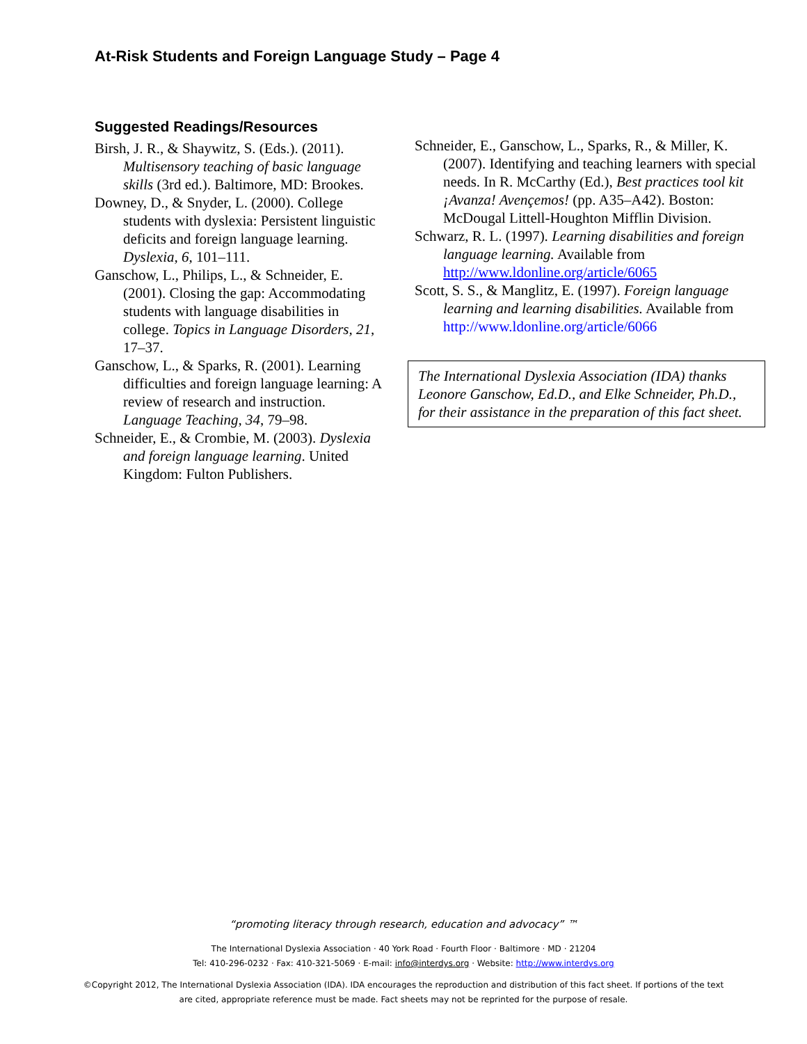At-Risk Students and Foreign Language Study – Page 4
Suggested Readings/Resources
Birsh, J. R., & Shaywitz, S. (Eds.). (2011). Multisensory teaching of basic language skills (3rd ed.). Baltimore, MD: Brookes.
Downey, D., & Snyder, L. (2000). College students with dyslexia: Persistent linguistic deficits and foreign language learning. Dyslexia, 6, 101–111.
Ganschow, L., Philips, L., & Schneider, E. (2001). Closing the gap: Accommodating students with language disabilities in college. Topics in Language Disorders, 21, 17–37.
Ganschow, L., & Sparks, R. (2001). Learning difficulties and foreign language learning: A review of research and instruction. Language Teaching, 34, 79–98.
Schneider, E., & Crombie, M. (2003). Dyslexia and foreign language learning. United Kingdom: Fulton Publishers.
Schneider, E., Ganschow, L., Sparks, R., & Miller, K. (2007). Identifying and teaching learners with special needs. In R. McCarthy (Ed.), Best practices tool kit ¡Avanza! Avençemos! (pp. A35–A42). Boston: McDougal Littell-Houghton Mifflin Division.
Schwarz, R. L. (1997). Learning disabilities and foreign language learning. Available from http://www.ldonline.org/article/6065
Scott, S. S., & Manglitz, E. (1997). Foreign language learning and learning disabilities. Available from http://www.ldonline.org/article/6066
The International Dyslexia Association (IDA) thanks Leonore Ganschow, Ed.D., and Elke Schneider, Ph.D., for their assistance in the preparation of this fact sheet.
“promoting literacy through research, education and advocacy” ™
The International Dyslexia Association · 40 York Road · Fourth Floor · Baltimore · MD · 21204
Tel: 410-296-0232 · Fax: 410-321-5069 · E-mail: info@interdys.org · Website: http://www.interdys.org
©Copyright 2012, The International Dyslexia Association (IDA). IDA encourages the reproduction and distribution of this fact sheet. If portions of the text
are cited, appropriate reference must be made. Fact sheets may not be reprinted for the purpose of resale.